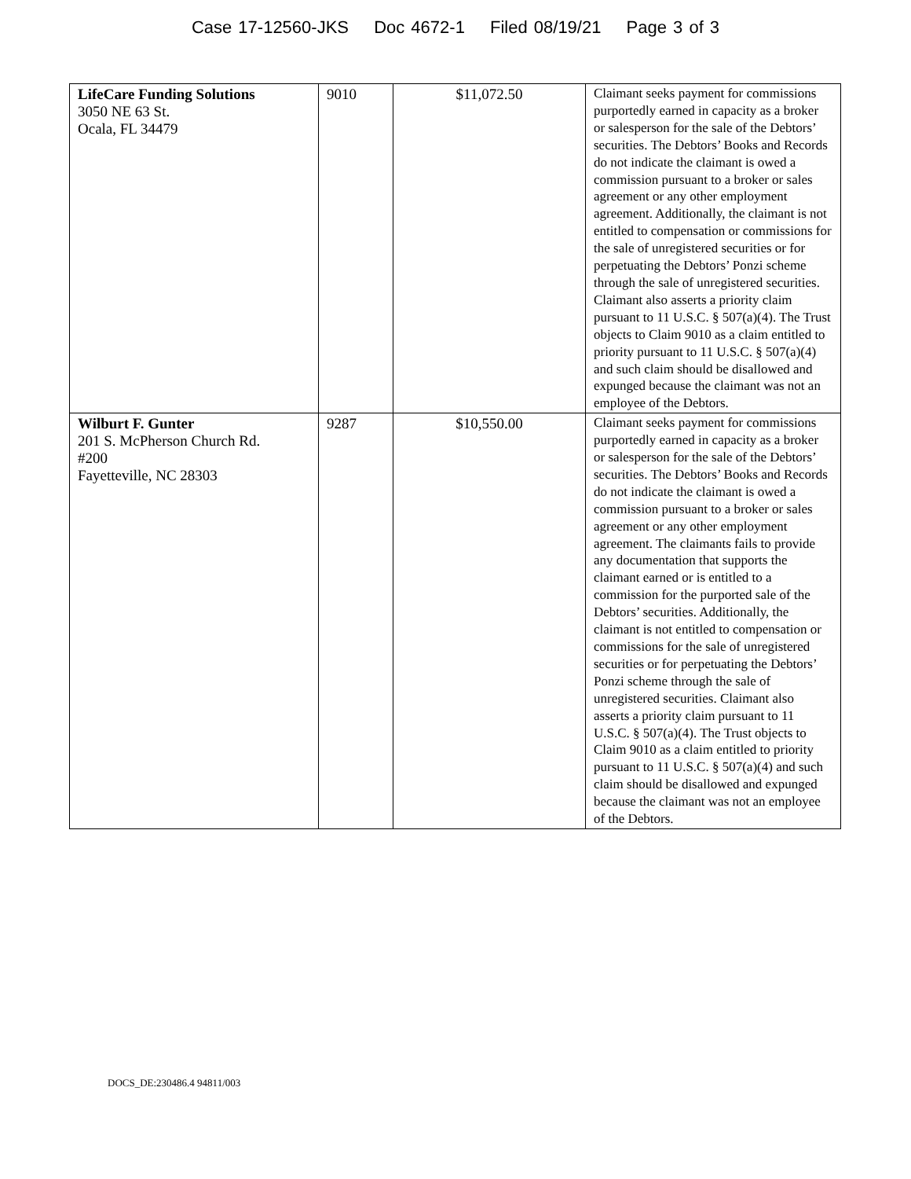Case 17-12560-JKS Doc 4672-1 Filed 08/19/21 Page 3 of 3
| LifeCare Funding Solutions 3050 NE 63 St. Ocala, FL 34479 | 9010 | $11,072.50 | Claimant seeks payment for commissions purportedly earned in capacity as a broker or salesperson for the sale of the Debtors’ securities. The Debtors’ Books and Records do not indicate the claimant is owed a commission pursuant to a broker or sales agreement or any other employment agreement. Additionally, the claimant is not entitled to compensation or commissions for the sale of unregistered securities or for perpetuating the Debtors’ Ponzi scheme through the sale of unregistered securities. Claimant also asserts a priority claim pursuant to 11 U.S.C. § 507(a)(4). The Trust objects to Claim 9010 as a claim entitled to priority pursuant to 11 U.S.C. § 507(a)(4) and such claim should be disallowed and expunged because the claimant was not an employee of the Debtors. |
| Wilburt F. Gunter 201 S. McPherson Church Rd. #200 Fayetteville, NC 28303 | 9287 | $10,550.00 | Claimant seeks payment for commissions purportedly earned in capacity as a broker or salesperson for the sale of the Debtors’ securities. The Debtors’ Books and Records do not indicate the claimant is owed a commission pursuant to a broker or sales agreement or any other employment agreement. The claimants fails to provide any documentation that supports the claimant earned or is entitled to a commission for the purported sale of the Debtors’ securities. Additionally, the claimant is not entitled to compensation or commissions for the sale of unregistered securities or for perpetuating the Debtors’ Ponzi scheme through the sale of unregistered securities. Claimant also asserts a priority claim pursuant to 11 U.S.C. § 507(a)(4). The Trust objects to Claim 9010 as a claim entitled to priority pursuant to 11 U.S.C. § 507(a)(4) and such claim should be disallowed and expunged because the claimant was not an employee of the Debtors. |
DOCS_DE:230486.4 94811/003